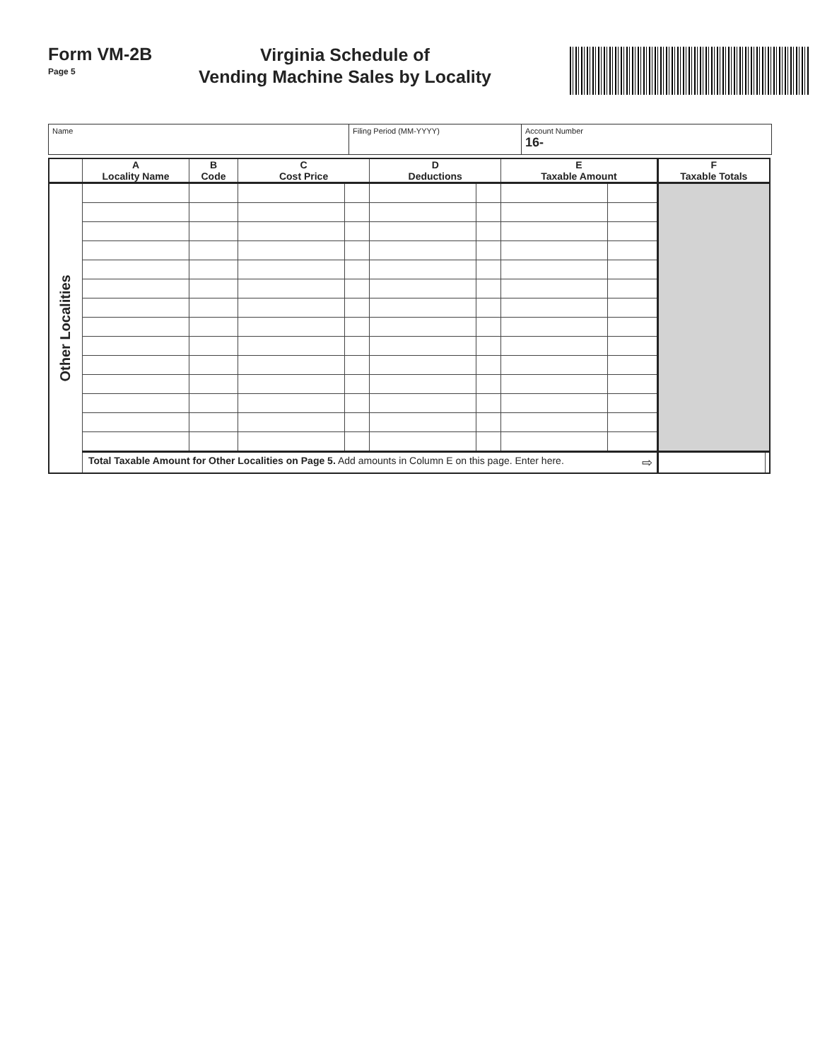Form VM-2B
Page 5
Virginia Schedule of
Vending Machine Sales by Locality
Name Filing Period (MM-YYYY) Account Number
16-
| | A Locality Name | B Code | C Cost Price | | D Deductions | | E Taxable Amount | | F Taxable Totals | |
| --- | --- | --- | --- | --- | --- | --- | --- | --- | --- | --- |
| Other Localities | | | | | | | | | | |
| | Total Taxable Amount for Other Localities on Page 5. Add amounts in Column E on this page. Enter here. ⇨ | | | | | | | | | |